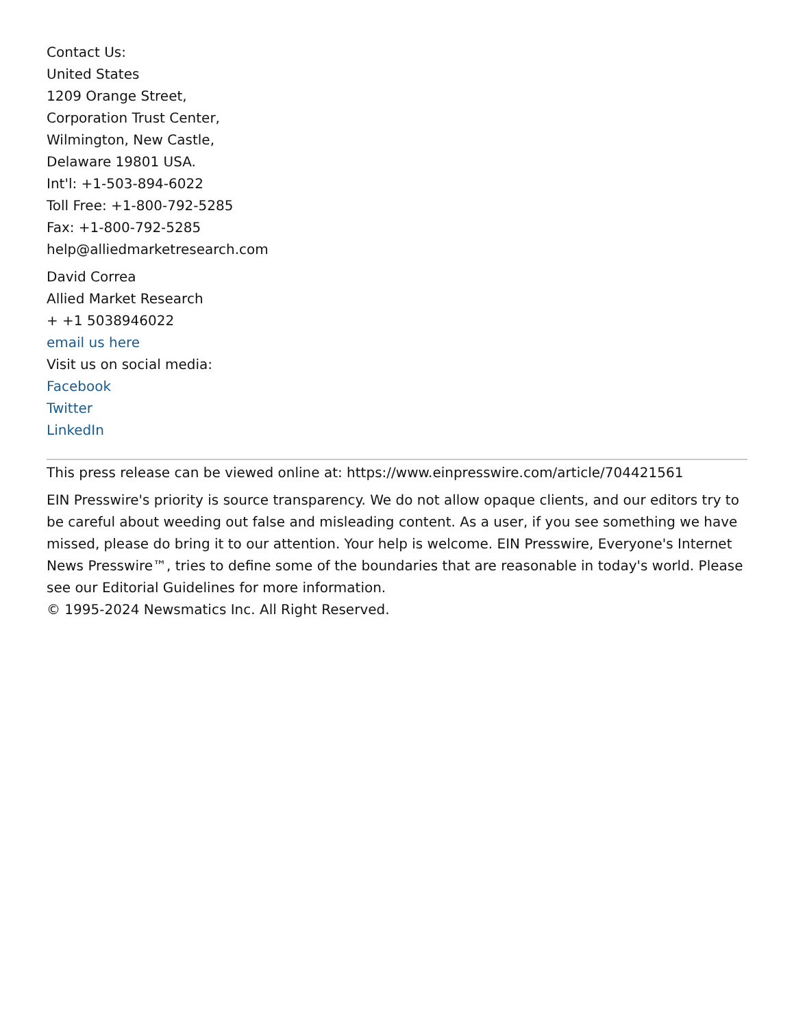Contact Us:
United States
1209 Orange Street,
Corporation Trust Center,
Wilmington, New Castle,
Delaware 19801 USA.
Int'l: +1-503-894-6022
Toll Free: +1-800-792-5285
Fax: +1-800-792-5285
help@alliedmarketresearch.com
David Correa
Allied Market Research
+ +1 5038946022
email us here
Visit us on social media:
Facebook
Twitter
LinkedIn
This press release can be viewed online at: https://www.einpresswire.com/article/704421561
EIN Presswire's priority is source transparency. We do not allow opaque clients, and our editors try to be careful about weeding out false and misleading content. As a user, if you see something we have missed, please do bring it to our attention. Your help is welcome. EIN Presswire, Everyone's Internet News Presswire™, tries to define some of the boundaries that are reasonable in today's world. Please see our Editorial Guidelines for more information.
© 1995-2024 Newsmatics Inc. All Right Reserved.